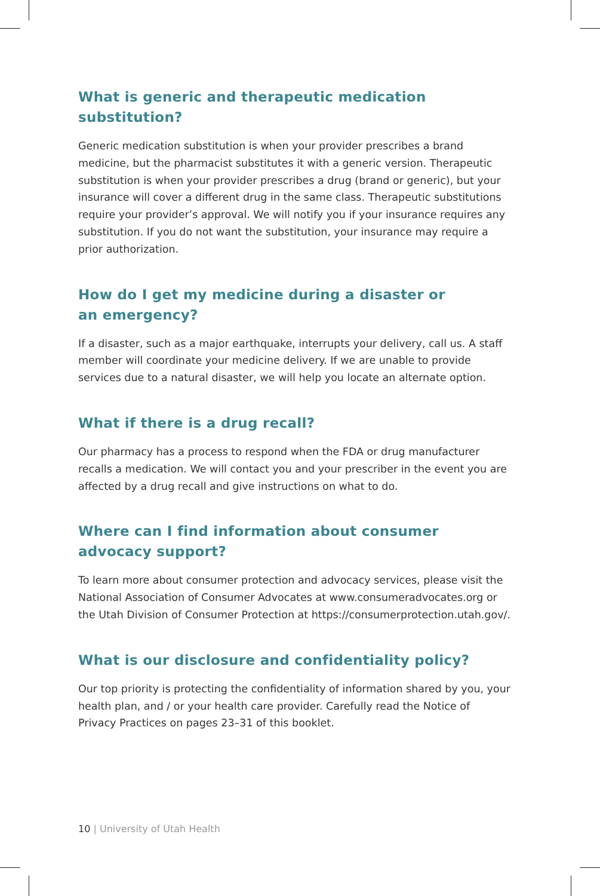What is generic and therapeutic medication substitution?
Generic medication substitution is when your provider prescribes a brand medicine, but the pharmacist substitutes it with a generic version. Therapeutic substitution is when your provider prescribes a drug (brand or generic), but your insurance will cover a different drug in the same class. Therapeutic substitutions require your provider’s approval. We will notify you if your insurance requires any substitution. If you do not want the substitution, your insurance may require a prior authorization.
How do I get my medicine during a disaster or
an emergency?
If a disaster, such as a major earthquake, interrupts your delivery, call us. A staff member will coordinate your medicine delivery. If we are unable to provide services due to a natural disaster, we will help you locate an alternate option.
What if there is a drug recall?
Our pharmacy has a process to respond when the FDA or drug manufacturer recalls a medication. We will contact you and your prescriber in the event you are affected by a drug recall and give instructions on what to do.
Where can I find information about consumer
advocacy support?
To learn more about consumer protection and advocacy services, please visit the National Association of Consumer Advocates at www.consumeradvocates.org or the Utah Division of Consumer Protection at https://consumerprotection.utah.gov/.
What is our disclosure and confidentiality policy?
Our top priority is protecting the confidentiality of information shared by you, your health plan, and / or your health care provider. Carefully read the Notice of Privacy Practices on pages 23–31 of this booklet.
10 | University of Utah Health